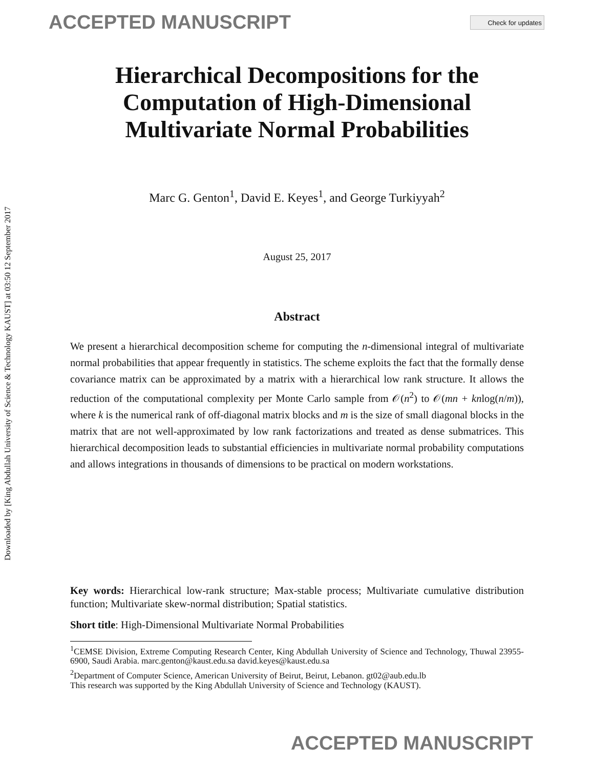ACCEPTED MANUSCRIPT Check for updates
Downloaded by [King Abdullah University of Science & Technology KAUST] at 03:50 12 September 2017
Hierarchical Decompositions for the Computation of High-Dimensional Multivariate Normal Probabilities
Marc G. Genton<sup>1</sup>, David E. Keyes<sup>1</sup>, and George Turkiyyah<sup>2</sup>
August 25, 2017
Abstract
We present a hierarchical decomposition scheme for computing the n-dimensional integral of multivariate normal probabilities that appear frequently in statistics. The scheme exploits the fact that the formally dense covariance matrix can be approximated by a matrix with a hierarchical low rank structure. It allows the reduction of the computational complexity per Monte Carlo sample from 𝒪(n<sup>2</sup>) to 𝒪(mn + knlog(n/m)), where k is the numerical rank of off-diagonal matrix blocks and m is the size of small diagonal blocks in the matrix that are not well-approximated by low rank factorizations and treated as dense submatrices. This hierarchical decomposition leads to substantial efficiencies in multivariate normal probability computations and allows integrations in thousands of dimensions to be practical on modern workstations.
Key words: Hierarchical low-rank structure; Max-stable process; Multivariate cumulative distribution function; Multivariate skew-normal distribution; Spatial statistics.
Short title: High-Dimensional Multivariate Normal Probabilities
<sup>1</sup> CEMSE Division, Extreme Computing Research Center, King Abdullah University of Science and Technology, Thuwal 23955-6900, Saudi Arabia. marc.genton@kaust.edu.sa david.keyes@kaust.edu.sa
<sup>2</sup> Department of Computer Science, American University of Beirut, Beirut, Lebanon. gt02@aub.edu.lb
This research was supported by the King Abdullah University of Science and Technology (KAUST).
ACCEPTED MANUSCRIPT